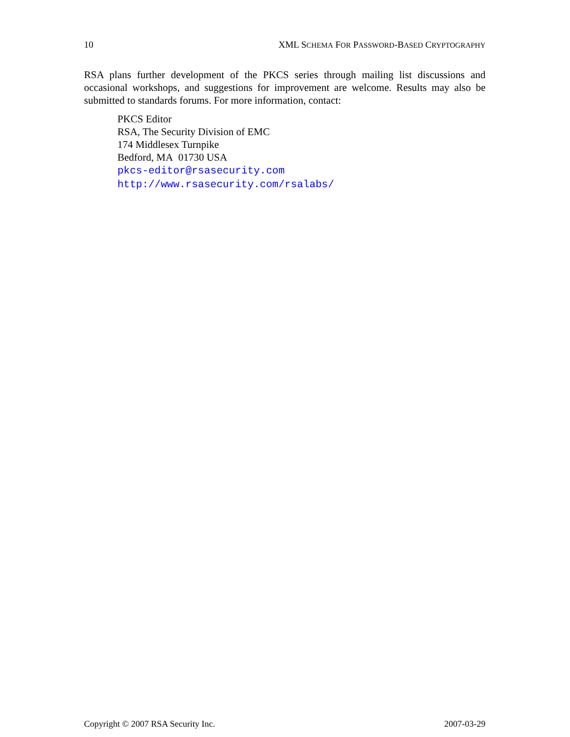10 XML SCHEMA FOR PASSWORD-BASED CRYPTOGRAPHY
RSA plans further development of the PKCS series through mailing list discussions and occasional workshops, and suggestions for improvement are welcome. Results may also be submitted to standards forums. For more information, contact:
PKCS Editor
RSA, The Security Division of EMC
174 Middlesex Turnpike
Bedford, MA 01730 USA
pkcs-editor@rsasecurity.com
http://www.rsasecurity.com/rsalabs/
Copyright © 2007 RSA Security Inc. 2007-03-29